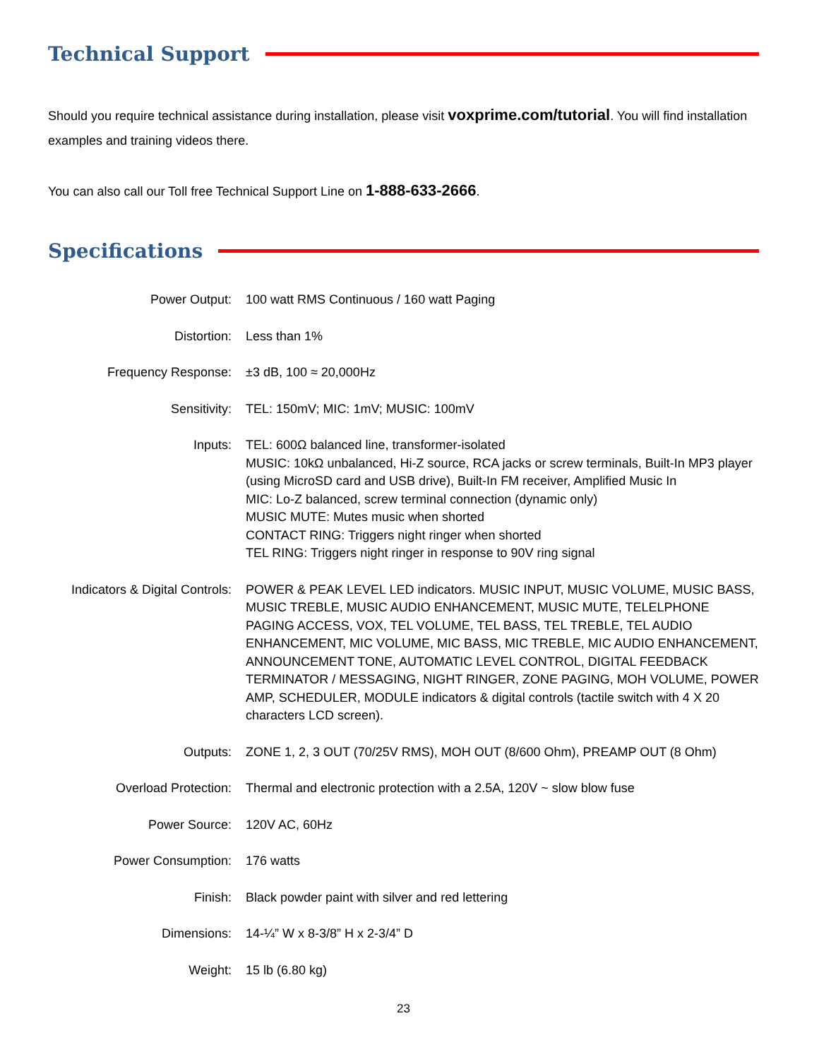Technical Support
Should you require technical assistance during installation, please visit voxprime.com/tutorial. You will find installation examples and training videos there.
You can also call our Toll free Technical Support Line on 1-888-633-2666.
Specifications
| Power Output: | 100 watt RMS Continuous / 160 watt Paging |
| Distortion: | Less than 1% |
| Frequency Response: | ±3 dB, 100 ≈ 20,000Hz |
| Sensitivity: | TEL: 150mV; MIC: 1mV; MUSIC: 100mV |
| Inputs: | TEL: 600Ω balanced line, transformer-isolated MUSIC: 10kΩ unbalanced, Hi-Z source, RCA jacks or screw terminals, Built-In MP3 player (using MicroSD card and USB drive), Built-In FM receiver, Amplified Music In MIC: Lo-Z balanced, screw terminal connection (dynamic only) MUSIC MUTE: Mutes music when shorted CONTACT RING: Triggers night ringer when shorted TEL RING: Triggers night ringer in response to 90V ring signal |
| Indicators & Digital Controls: | POWER & PEAK LEVEL LED indicators. MUSIC INPUT, MUSIC VOLUME, MUSIC BASS, MUSIC TREBLE, MUSIC AUDIO ENHANCEMENT, MUSIC MUTE, TELELPHONE PAGING ACCESS, VOX, TEL VOLUME, TEL BASS, TEL TREBLE, TEL AUDIO ENHANCEMENT, MIC VOLUME, MIC BASS, MIC TREBLE, MIC AUDIO ENHANCEMENT, ANNOUNCEMENT TONE, AUTOMATIC LEVEL CONTROL, DIGITAL FEEDBACK TERMINATOR / MESSAGING, NIGHT RINGER, ZONE PAGING, MOH VOLUME, POWER AMP, SCHEDULER, MODULE indicators & digital controls (tactile switch with 4 X 20 characters LCD screen). |
| Outputs: | ZONE 1, 2, 3 OUT (70/25V RMS), MOH OUT (8/600 Ohm), PREAMP OUT (8 Ohm) |
| Overload Protection: | Thermal and electronic protection with a 2.5A, 120V ~ slow blow fuse |
| Power Source: | 120V AC, 60Hz |
| Power Consumption: | 176 watts |
| Finish: | Black powder paint with silver and red lettering |
| Dimensions: | 14-¼” W x 8-3/8” H x 2-3/4” D |
| Weight: | 15 lb (6.80 kg) |
23